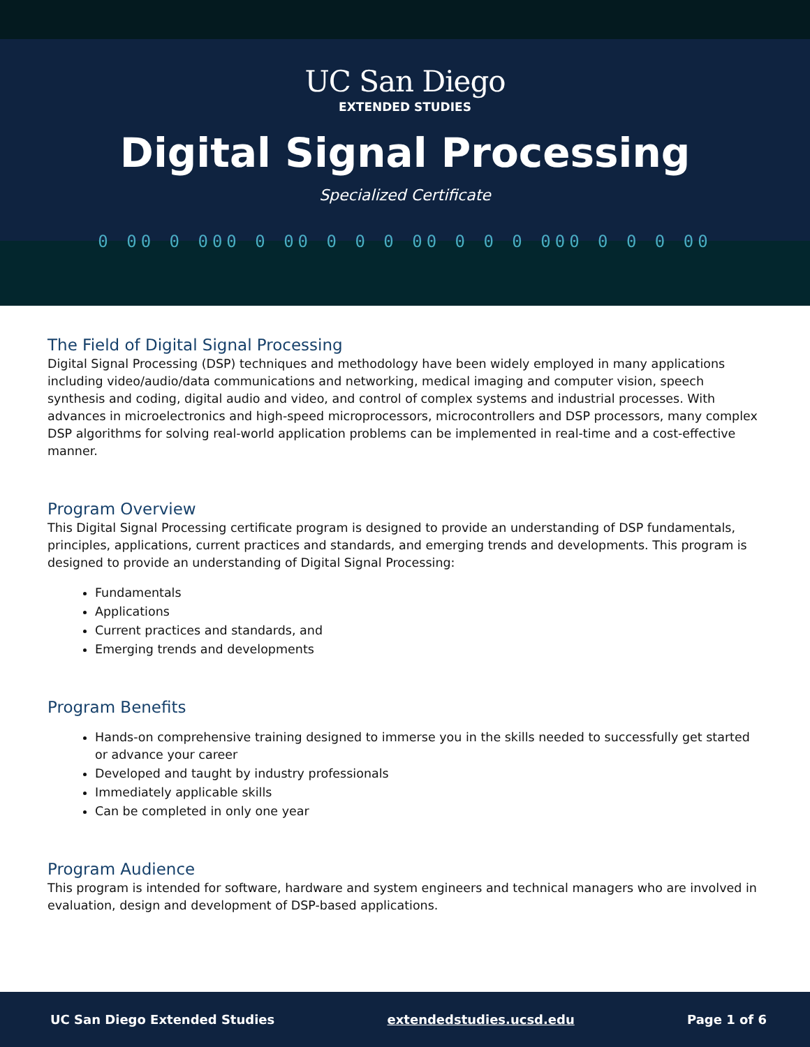UC San Diego
EXTENDED STUDIES
Digital Signal Processing
Specialized Certificate
0 00 0 000 0 00 0 0 0 00 0 0 0 000 0 0 0 00
The Field of Digital Signal Processing
Digital Signal Processing (DSP) techniques and methodology have been widely employed in many applications including video/audio/data communications and networking, medical imaging and computer vision, speech synthesis and coding, digital audio and video, and control of complex systems and industrial processes. With advances in microelectronics and high-speed microprocessors, microcontrollers and DSP processors, many complex DSP algorithms for solving real-world application problems can be implemented in real-time and a cost-effective manner.
Program Overview
This Digital Signal Processing certificate program is designed to provide an understanding of DSP fundamentals, principles, applications, current practices and standards, and emerging trends and developments. This program is designed to provide an understanding of Digital Signal Processing:
Fundamentals
Applications
Current practices and standards, and
Emerging trends and developments
Program Benefits
Hands-on comprehensive training designed to immerse you in the skills needed to successfully get started or advance your career
Developed and taught by industry professionals
Immediately applicable skills
Can be completed in only one year
Program Audience
This program is intended for software, hardware and system engineers and technical managers who are involved in evaluation, design and development of DSP-based applications.
UC San Diego Extended Studies extendedstudies.ucsd.edu Page 1 of 6